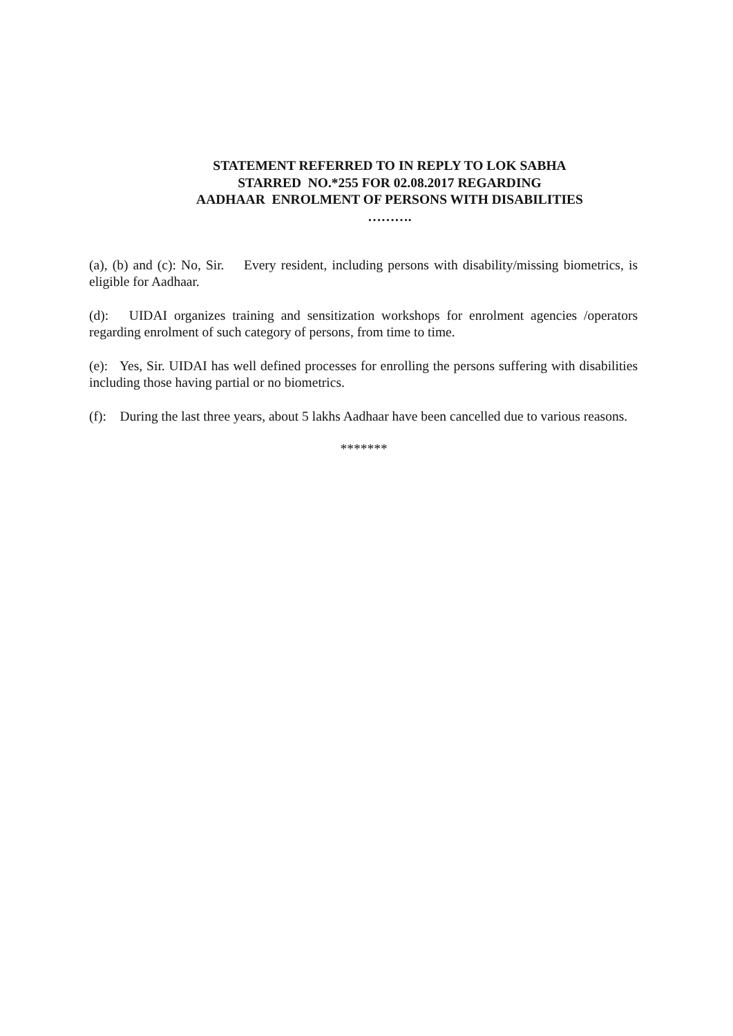STATEMENT REFERRED TO IN REPLY TO LOK SABHA
STARRED NO.*255 FOR 02.08.2017 REGARDING
AADHAAR ENROLMENT OF PERSONS WITH DISABILITIES
……….
(a), (b) and (c): No, Sir. Every resident, including persons with disability/missing biometrics, is eligible for Aadhaar.
(d): UIDAI organizes training and sensitization workshops for enrolment agencies /operators regarding enrolment of such category of persons, from time to time.
(e): Yes, Sir. UIDAI has well defined processes for enrolling the persons suffering with disabilities including those having partial or no biometrics.
(f): During the last three years, about 5 lakhs Aadhaar have been cancelled due to various reasons.
*******